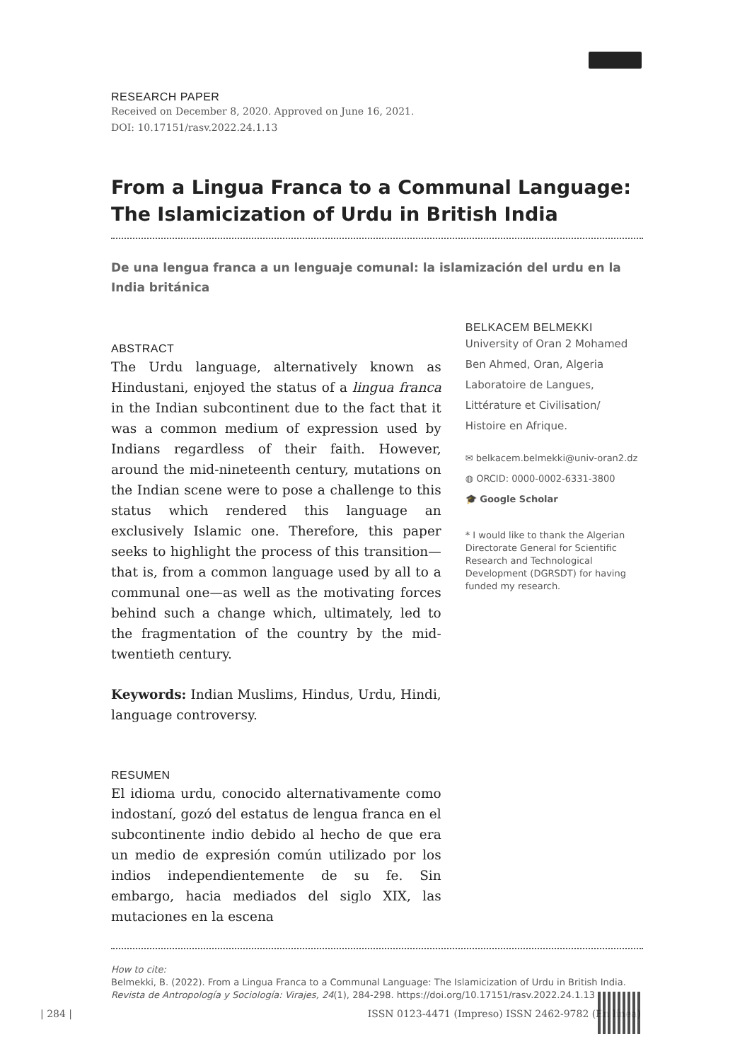RESEARCH PAPER
Received on December 8, 2020. Approved on June 16, 2021.
DOI: 10.17151/rasv.2022.24.1.13
From a Lingua Franca to a Communal Language: The Islamicization of Urdu in British India
De una lengua franca a un lenguaje comunal: la islamización del urdu en la India británica
ABSTRACT
The Urdu language, alternatively known as Hindustani, enjoyed the status of a lingua franca in the Indian subcontinent due to the fact that it was a common medium of expression used by Indians regardless of their faith. However, around the mid-nineteenth century, mutations on the Indian scene were to pose a challenge to this status which rendered this language an exclusively Islamic one. Therefore, this paper seeks to highlight the process of this transition—that is, from a common language used by all to a communal one—as well as the motivating forces behind such a change which, ultimately, led to the fragmentation of the country by the mid-twentieth century.
Keywords: Indian Muslims, Hindus, Urdu, Hindi, language controversy.
RESUMEN
El idioma urdu, conocido alternativamente como indostaní, gozó del estatus de lengua franca en el subcontinente indio debido al hecho de que era un medio de expresión común utilizado por los indios independientemente de su fe. Sin embargo, hacia mediados del siglo XIX, las mutaciones en la escena
BELKACEM BELMEKKI
University of Oran 2 Mohamed Ben Ahmed, Oran, Algeria Laboratoire de Langues, Littérature et Civilisation/ Histoire en Afrique.
✉ belkacem.belmekki@univ-oran2.dz
◍ ORCID: 0000-0002-6331-3800
🎓 Google Scholar
* I would like to thank the Algerian Directorate General for Scientific Research and Technological Development (DGRSDT) for having funded my research.
How to cite:
Belmekki, B. (2022). From a Lingua Franca to a Communal Language: The Islamicization of Urdu in British India. Revista de Antropología y Sociología: Virajes, 24(1), 284-298. https://doi.org/10.17151/rasv.2022.24.1.13
| 284 | ISSN 0123-4471 (Impreso) ISSN 2462-9782 (En línea)